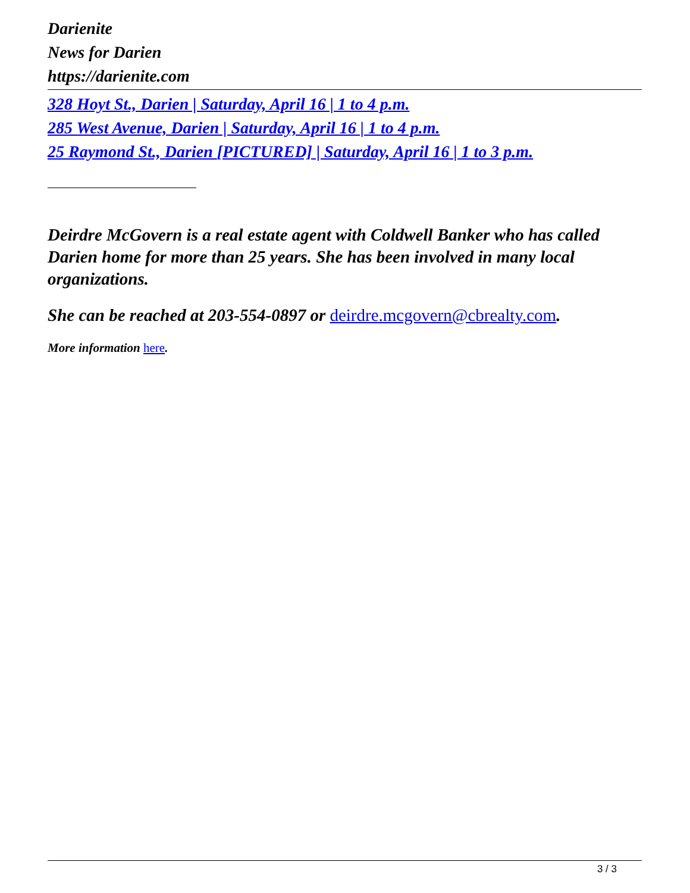Darienite
News for Darien
https://darienite.com
328 Hoyt St., Darien | Saturday, April 16 | 1 to 4 p.m.
285 West Avenue, Darien | Saturday, April 16 | 1 to 4 p.m.
25 Raymond St., Darien [PICTURED] | Saturday, April 16 | 1 to 3 p.m.
Deirdre McGovern is a real estate agent with Coldwell Banker who has called Darien home for more than 25 years. She has been involved in many local organizations.
She can be reached at 203-554-0897 or deirdre.mcgovern@cbrealty.com.
More information here.
3 / 3